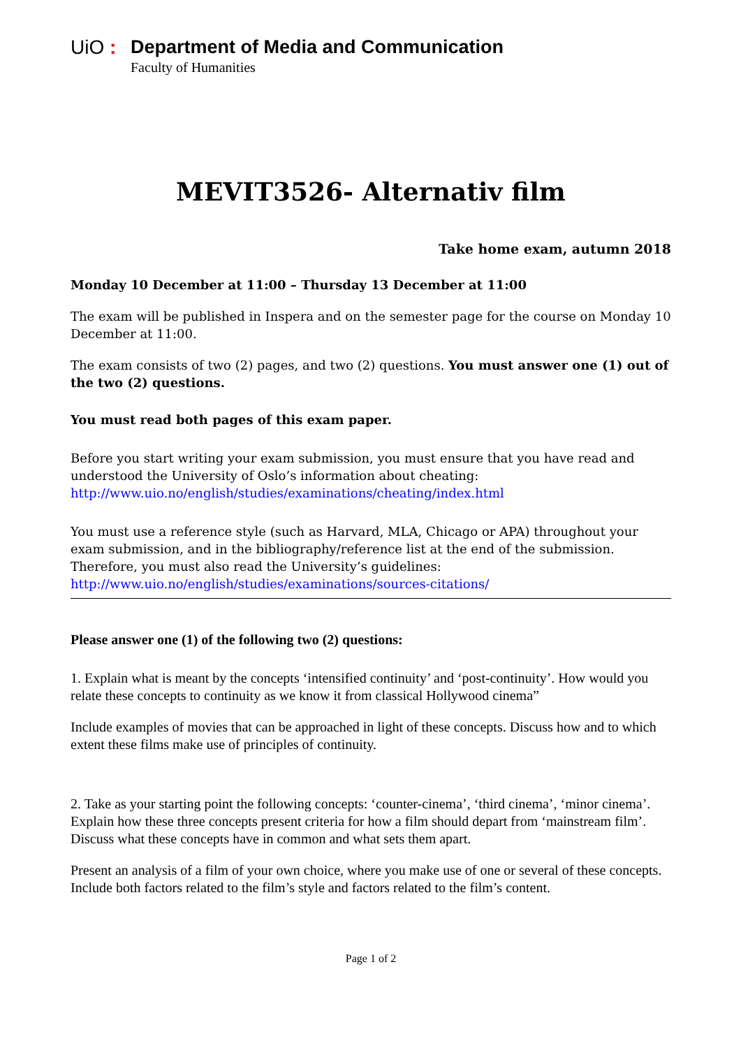UiO : Department of Media and Communication
Faculty of Humanities
MEVIT3526- Alternativ film
Take home exam, autumn 2018
Monday 10 December at 11:00 – Thursday 13 December at 11:00
The exam will be published in Inspera and on the semester page for the course on Monday 10 December at 11:00.
The exam consists of two (2) pages, and two (2) questions. You must answer one (1) out of the two (2) questions.
You must read both pages of this exam paper.
Before you start writing your exam submission, you must ensure that you have read and understood the University of Oslo’s information about cheating:
http://www.uio.no/english/studies/examinations/cheating/index.html
You must use a reference style (such as Harvard, MLA, Chicago or APA) throughout your exam submission, and in the bibliography/reference list at the end of the submission. Therefore, you must also read the University’s guidelines:
http://www.uio.no/english/studies/examinations/sources-citations/
Please answer one (1) of the following two (2) questions:
1. Explain what is meant by the concepts ‘intensified continuity’ and ‘post-continuity’. How would you relate these concepts to continuity as we know it from classical Hollywood cinema”
Include examples of movies that can be approached in light of these concepts. Discuss how and to which extent these films make use of principles of continuity.
2. Take as your starting point the following concepts: ‘counter-cinema’, ‘third cinema’, ‘minor cinema’. Explain how these three concepts present criteria for how a film should depart from ‘mainstream film’. Discuss what these concepts have in common and what sets them apart.
Present an analysis of a film of your own choice, where you make use of one or several of these concepts. Include both factors related to the film’s style and factors related to the film’s content.
Page 1 of 2